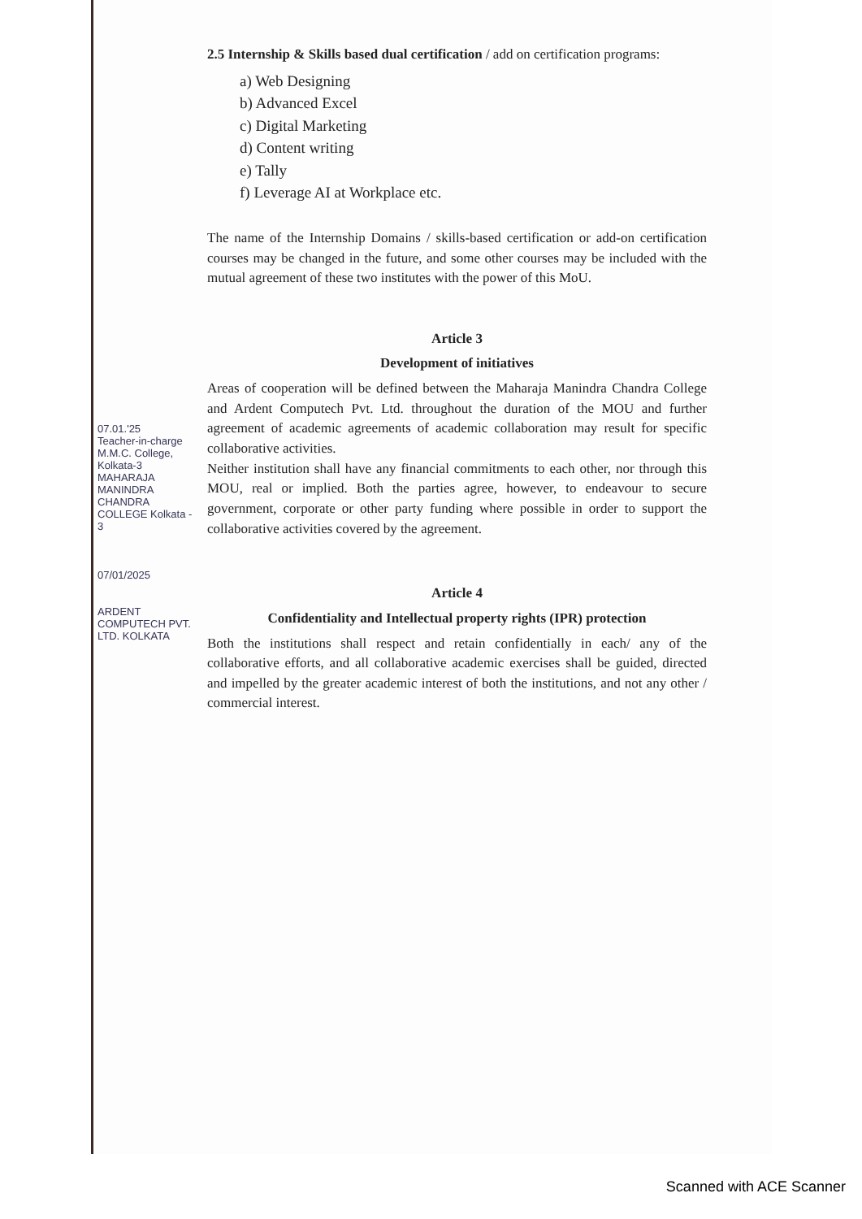2.5 Internship & Skills based dual certification / add on certification programs:
a) Web Designing
b) Advanced Excel
c) Digital Marketing
d) Content writing
e) Tally
f) Leverage AI at Workplace etc.
The name of the Internship Domains / skills-based certification or add-on certification courses may be changed in the future, and some other courses may be included with the mutual agreement of these two institutes with the power of this MoU.
Article 3
Development of initiatives
Areas of cooperation will be defined between the Maharaja Manindra Chandra College and Ardent Computech Pvt. Ltd. throughout the duration of the MOU and further agreement of academic agreements of academic collaboration may result for specific collaborative activities.
Neither institution shall have any financial commitments to each other, nor through this MOU, real or implied. Both the parties agree, however, to endeavour to secure government, corporate or other party funding where possible in order to support the collaborative activities covered by the agreement.
Article 4
Confidentiality and Intellectual property rights (IPR) protection
Both the institutions shall respect and retain confidentially in each/ any of the collaborative efforts, and all collaborative academic exercises shall be guided, directed and impelled by the greater academic interest of both the institutions, and not any other / commercial interest.
07.01.'25
Teacher-in-charge
M.M.C. College, Kolkata-3
MAHARAJA MANINDRA CHANDRA COLLEGE Kolkata - 3
07/01/2025
ARDENT COMPUTECH PVT. LTD. KOLKATA
Scanned with ACE Scanner